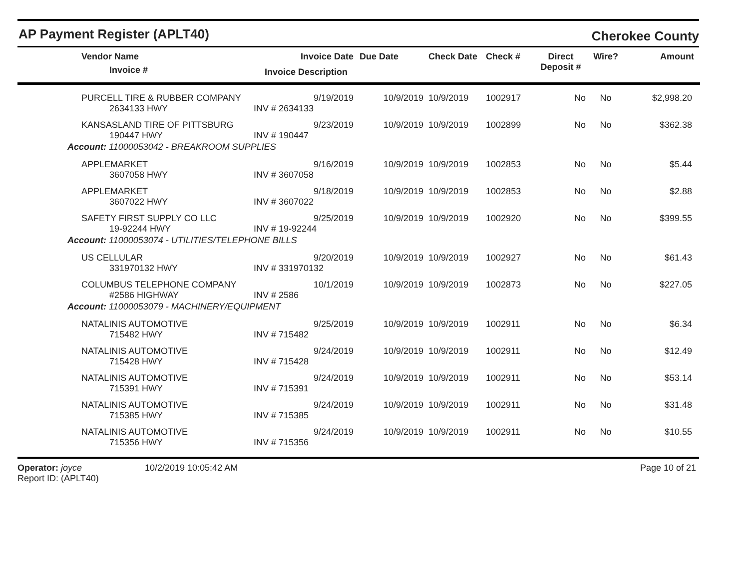AP Payment Register (APLT40)
Cherokee County
| Vendor Name | Invoice Date | Due Date | Check Date | Check # | Direct | Wire? | Amount |
| --- | --- | --- | --- | --- | --- | --- | --- |
| Invoice # | Invoice Description | | | | Deposit # | | |
| PURCELL TIRE & RUBBER COMPANY | 9/19/2019 | 10/9/2019 | 10/9/2019 | 1002917 | No | No | $2,998.20 |
| 2634133 HWY | INV # 2634133 | | | | | | |
| KANSASLAND TIRE OF PITTSBURG | 9/23/2019 | 10/9/2019 | 10/9/2019 | 1002899 | No | No | $362.38 |
| 190447 HWY | INV # 190447 | | | | | | |
| Account: 11000053042 - BREAKROOM SUPPLIES | | | | | | | |
| APPLEMARKET | 9/16/2019 | 10/9/2019 | 10/9/2019 | 1002853 | No | No | $5.44 |
| 3607058 HWY | INV # 3607058 | | | | | | |
| APPLEMARKET | 9/18/2019 | 10/9/2019 | 10/9/2019 | 1002853 | No | No | $2.88 |
| 3607022 HWY | INV # 3607022 | | | | | | |
| SAFETY FIRST SUPPLY CO LLC | 9/25/2019 | 10/9/2019 | 10/9/2019 | 1002920 | No | No | $399.55 |
| 19-92244 HWY | INV # 19-92244 | | | | | | |
| Account: 11000053074 - UTILITIES/TELEPHONE BILLS | | | | | | | |
| US CELLULAR | 9/20/2019 | 10/9/2019 | 10/9/2019 | 1002927 | No | No | $61.43 |
| 331970132 HWY | INV # 331970132 | | | | | | |
| COLUMBUS TELEPHONE COMPANY | 10/1/2019 | 10/9/2019 | 10/9/2019 | 1002873 | No | No | $227.05 |
| #2586 HIGHWAY | INV # 2586 | | | | | | |
| Account: 11000053079 - MACHINERY/EQUIPMENT | | | | | | | |
| NATALINIS AUTOMOTIVE | 9/25/2019 | 10/9/2019 | 10/9/2019 | 1002911 | No | No | $6.34 |
| 715482 HWY | INV # 715482 | | | | | | |
| NATALINIS AUTOMOTIVE | 9/24/2019 | 10/9/2019 | 10/9/2019 | 1002911 | No | No | $12.49 |
| 715428 HWY | INV # 715428 | | | | | | |
| NATALINIS AUTOMOTIVE | 9/24/2019 | 10/9/2019 | 10/9/2019 | 1002911 | No | No | $53.14 |
| 715391 HWY | INV # 715391 | | | | | | |
| NATALINIS AUTOMOTIVE | 9/24/2019 | 10/9/2019 | 10/9/2019 | 1002911 | No | No | $31.48 |
| 715385 HWY | INV # 715385 | | | | | | |
| NATALINIS AUTOMOTIVE | 9/24/2019 | 10/9/2019 | 10/9/2019 | 1002911 | No | No | $10.55 |
| 715356 HWY | INV # 715356 | | | | | | |
Operator: joyce
Report ID: (APLT40)
10/2/2019 10:05:42 AM Page 10 of 21